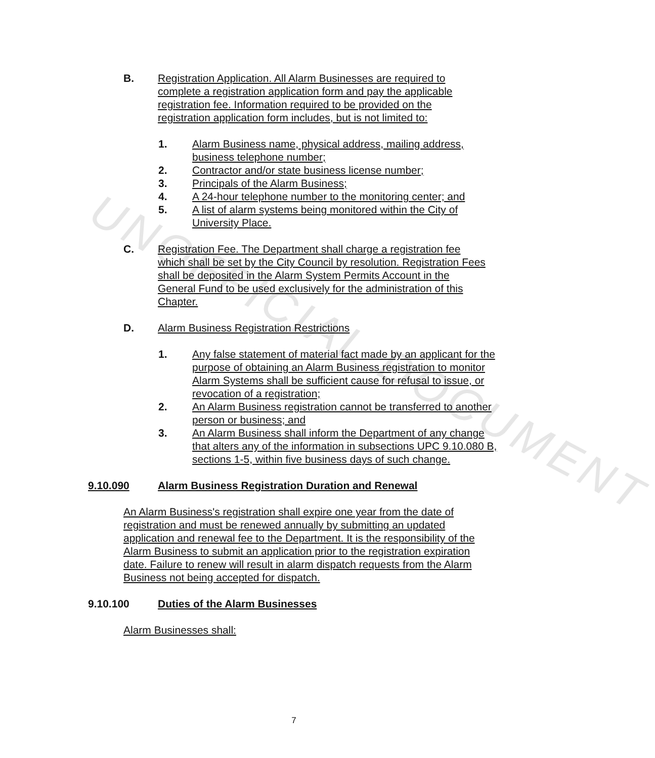UNOFFICIAL DOCUMENT
B. Registration Application. All Alarm Businesses are required to complete a registration application form and pay the applicable registration fee. Information required to be provided on the registration application form includes, but is not limited to:
1. Alarm Business name, physical address, mailing address, business telephone number;
2. Contractor and/or state business license number;
3. Principals of the Alarm Business;
4. A 24-hour telephone number to the monitoring center; and
5. A list of alarm systems being monitored within the City of University Place.
C. Registration Fee. The Department shall charge a registration fee which shall be set by the City Council by resolution. Registration Fees shall be deposited in the Alarm System Permits Account in the General Fund to be used exclusively for the administration of this Chapter.
D. Alarm Business Registration Restrictions
1. Any false statement of material fact made by an applicant for the purpose of obtaining an Alarm Business registration to monitor Alarm Systems shall be sufficient cause for refusal to issue, or revocation of a registration;
2. An Alarm Business registration cannot be transferred to another person or business; and
3. An Alarm Business shall inform the Department of any change that alters any of the information in subsections UPC 9.10.080 B, sections 1-5, within five business days of such change.
9.10.090 Alarm Business Registration Duration and Renewal
An Alarm Business's registration shall expire one year from the date of
registration and must be renewed annually by submitting an updated application and renewal fee to the Department. It is the responsibility of the Alarm Business to submit an application prior to the registration expiration date. Failure to renew will result in alarm dispatch requests from the Alarm Business not being accepted for dispatch.
9.10.100 Duties of the Alarm Businesses
Alarm Businesses shall:
7